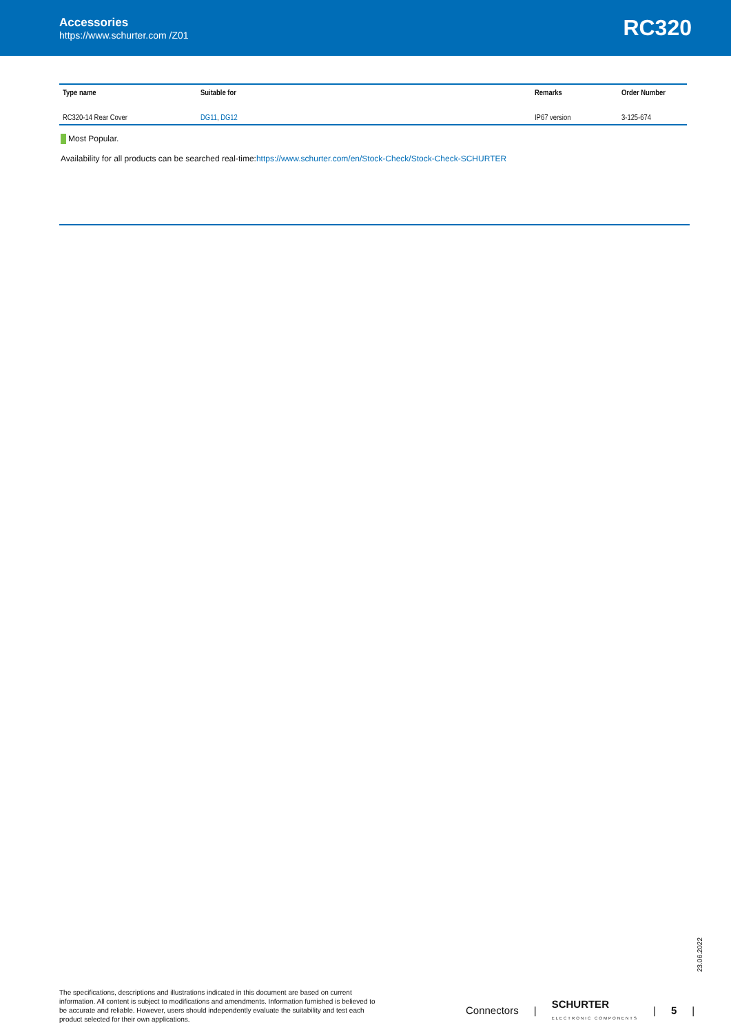Accessories
https://www.schurter.com /Z01
RC320
| Type name | Suitable for | Remarks | Order Number |
| --- | --- | --- | --- |
| RC320-14 Rear Cover | DG11 , DG12 | IP67 version | 3-125-674 |
Most Popular.
Availability for all products can be searched real-time:https://www.schurter.com/en/Stock-Check/Stock-Check-SCHURTER
23.06.2022
The specifications, descriptions and illustrations indicated in this document are based on current information. All content is subject to modifications and amendments. Information furnished is believed to be accurate and reliable. However, users should independently evaluate the suitability and test each product selected for their own applications.
Connectors | SCHURTER
ELECTRONIC COMPONENTS | 5 |